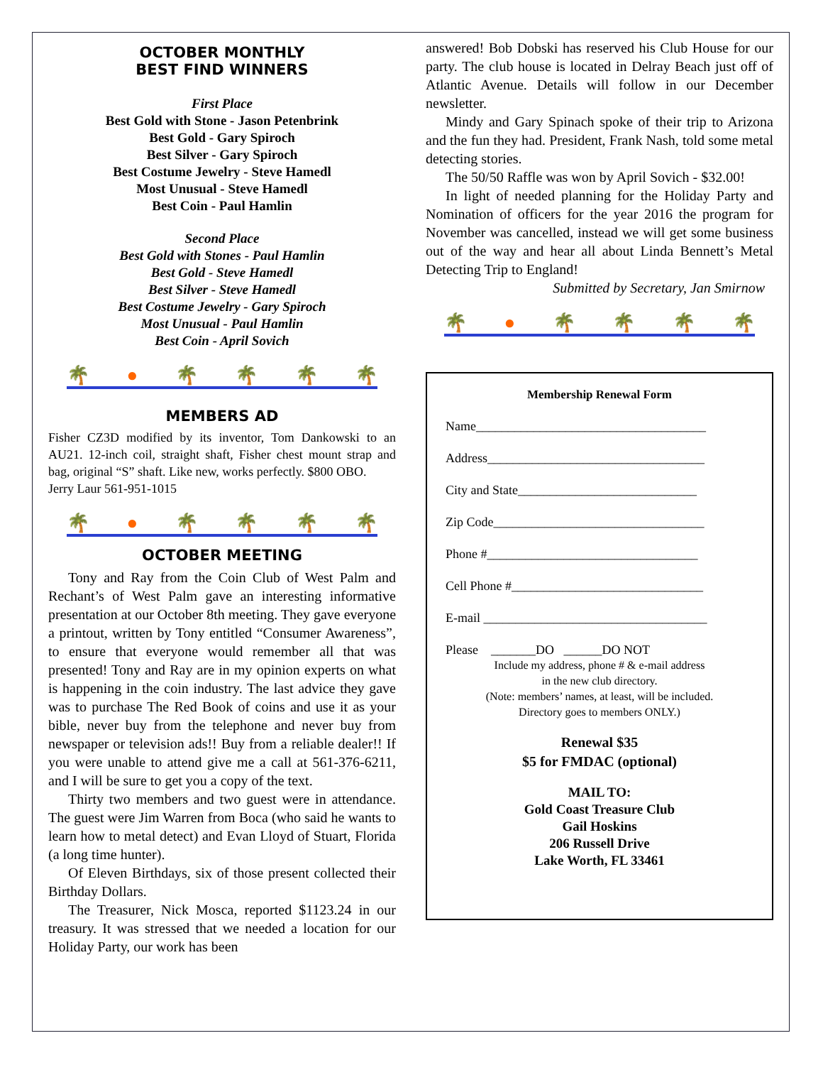OCTOBER MONTHLY
BEST FIND WINNERS
First Place
Best Gold with Stone - Jason Petenbrink
Best Gold - Gary Spiroch
Best Silver - Gary Spiroch
Best Costume Jewelry - Steve Hamedl
Most Unusual - Steve Hamedl
Best Coin - Paul Hamlin
Second Place
Best Gold with Stones - Paul Hamlin
Best Gold - Steve Hamedl
Best Silver - Steve Hamedl
Best Costume Jewelry - Gary Spiroch
Most Unusual - Paul Hamlin
Best Coin - April Sovich
🌴 ● 🌴 🌴 🌴 🌴
MEMBERS AD
Fisher CZ3D modified by its inventor, Tom Dankowski to an AU21. 12-inch coil, straight shaft, Fisher chest mount strap and bag, original “S” shaft. Like new, works perfectly. $800 OBO.
Jerry Laur 561-951-1015
🌴 ● 🌴 🌴 🌴 🌴
OCTOBER MEETING
Tony and Ray from the Coin Club of West Palm and Rechant’s of West Palm gave an interesting informative presentation at our October 8th meeting. They gave everyone a printout, written by Tony entitled “Consumer Awareness”, to ensure that everyone would remember all that was presented! Tony and Ray are in my opinion experts on what is happening in the coin industry. The last advice they gave was to purchase The Red Book of coins and use it as your bible, never buy from the telephone and never buy from newspaper or television ads!! Buy from a reliable dealer!! If you were unable to attend give me a call at 561-376-6211, and I will be sure to get you a copy of the text.
Thirty two members and two guest were in attendance. The guest were Jim Warren from Boca (who said he wants to learn how to metal detect) and Evan Lloyd of Stuart, Florida (a long time hunter).
Of Eleven Birthdays, six of those present collected their Birthday Dollars.
The Treasurer, Nick Mosca, reported $1123.24 in our treasury. It was stressed that we needed a location for our Holiday Party, our work has been
answered! Bob Dobski has reserved his Club House for our party. The club house is located in Delray Beach just off of Atlantic Avenue. Details will follow in our December newsletter.
Mindy and Gary Spinach spoke of their trip to Arizona and the fun they had. President, Frank Nash, told some metal detecting stories.
The 50/50 Raffle was won by April Sovich - $32.00!
In light of needed planning for the Holiday Party and Nomination of officers for the year 2016 the program for November was cancelled, instead we will get some business out of the way and hear all about Linda Bennett’s Metal Detecting Trip to England!
Submitted by Secretary, Jan Smirnow
🌴 ● 🌴 🌴 🌴 🌴
Membership Renewal Form
Name____________________________________
Address__________________________________
City and State____________________________
Zip Code_________________________________
Phone #_________________________________
Cell Phone #______________________________
E-mail ___________________________________
Please _______DO ______DO NOT
Include my address, phone # & e-mail address
in the new club directory.
(Note: members’ names, at least, will be included.
Directory goes to members ONLY.)
Renewal $35
$5 for FMDAC (optional)
MAIL TO:
Gold Coast Treasure Club
Gail Hoskins
206 Russell Drive
Lake Worth, FL 33461